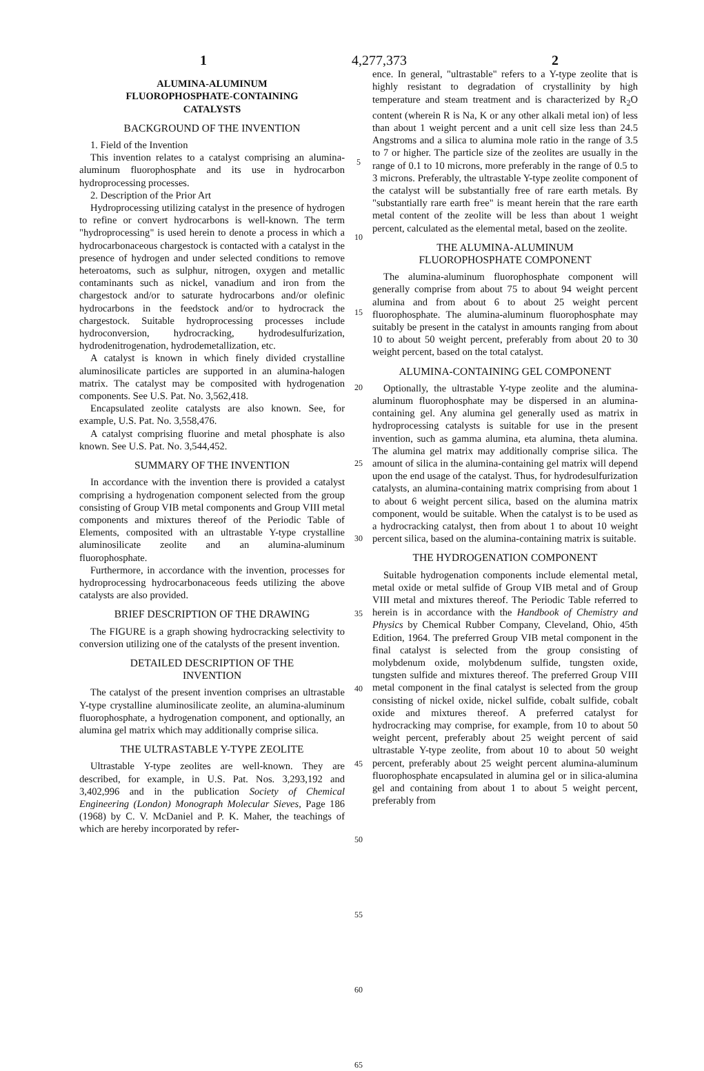1 4,277,373 2
ALUMINA-ALUMINUM
FLUOROPHOSPHATE-CONTAINING
CATALYSTS
BACKGROUND OF THE INVENTION
1. Field of the Invention
This invention relates to a catalyst comprising an alumina-aluminum fluorophosphate and its use in hydrocarbon hydroprocessing processes.
2. Description of the Prior Art
Hydroprocessing utilizing catalyst in the presence of hydrogen to refine or convert hydrocarbons is well-known. The term "hydroprocessing" is used herein to denote a process in which a hydrocarbonaceous chargestock is contacted with a catalyst in the presence of hydrogen and under selected conditions to remove heteroatoms, such as sulphur, nitrogen, oxygen and metallic contaminants such as nickel, vanadium and iron from the chargestock and/or to saturate hydrocarbons and/or olefinic hydrocarbons in the feedstock and/or to hydrocrack the chargestock. Suitable hydroprocessing processes include hydroconversion, hydrocracking, hydrodesulfurization, hydrodenitrogenation, hydrodemetallization, etc.
A catalyst is known in which finely divided crystalline aluminosilicate particles are supported in an alumina-halogen matrix. The catalyst may be composited with hydrogenation components. See U.S. Pat. No. 3,562,418.
Encapsulated zeolite catalysts are also known. See, for example, U.S. Pat. No. 3,558,476.
A catalyst comprising fluorine and metal phosphate is also known. See U.S. Pat. No. 3,544,452.
SUMMARY OF THE INVENTION
In accordance with the invention there is provided a catalyst comprising a hydrogenation component selected from the group consisting of Group VIB metal components and Group VIII metal components and mixtures thereof of the Periodic Table of Elements, composited with an ultrastable Y-type crystalline aluminosilicate zeolite and an alumina-aluminum fluorophosphate.
Furthermore, in accordance with the invention, processes for hydroprocessing hydrocarbonaceous feeds utilizing the above catalysts are also provided.
BRIEF DESCRIPTION OF THE DRAWING
The FIGURE is a graph showing hydrocracking selectivity to conversion utilizing one of the catalysts of the present invention.
DETAILED DESCRIPTION OF THE
INVENTION
The catalyst of the present invention comprises an ultrastable Y-type crystalline aluminosilicate zeolite, an alumina-aluminum fluorophosphate, a hydrogenation component, and optionally, an alumina gel matrix which may additionally comprise silica.
THE ULTRASTABLE Y-TYPE ZEOLITE
Ultrastable Y-type zeolites are well-known. They are described, for example, in U.S. Pat. Nos. 3,293,192 and 3,402,996 and in the publication Society of Chemical Engineering (London) Monograph Molecular Sieves, Page 186 (1968) by C. V. McDaniel and P. K. Maher, the teachings of which are hereby incorporated by refer-
5
10
15
20
25
30
35
40
45
50
55
60
65
ence. In general, "ultrastable" refers to a Y-type zeolite that is highly resistant to degradation of crystallinity by high temperature and steam treatment and is characterized by R<sub>2</sub>O content (wherein R is Na, K or any other alkali metal ion) of less than about 1 weight percent and a unit cell size less than 24.5 Angstroms and a silica to alumina mole ratio in the range of 3.5 to 7 or higher. The particle size of the zeolites are usually in the range of 0.1 to 10 microns, more preferably in the range of 0.5 to 3 microns. Preferably, the ultrastable Y-type zeolite component of the catalyst will be substantially free of rare earth metals. By "substantially rare earth free" is meant herein that the rare earth metal content of the zeolite will be less than about 1 weight percent, calculated as the elemental metal, based on the zeolite.
THE ALUMINA-ALUMINUM
FLUOROPHOSPHATE COMPONENT
The alumina-aluminum fluorophosphate component will generally comprise from about 75 to about 94 weight percent alumina and from about 6 to about 25 weight percent fluorophosphate. The alumina-aluminum fluorophosphate may suitably be present in the catalyst in amounts ranging from about 10 to about 50 weight percent, preferably from about 20 to 30 weight percent, based on the total catalyst.
ALUMINA-CONTAINING GEL COMPONENT
Optionally, the ultrastable Y-type zeolite and the alumina-aluminum fluorophosphate may be dispersed in an alumina-containing gel. Any alumina gel generally used as matrix in hydroprocessing catalysts is suitable for use in the present invention, such as gamma alumina, eta alumina, theta alumina. The alumina gel matrix may additionally comprise silica. The amount of silica in the alumina-containing gel matrix will depend upon the end usage of the catalyst. Thus, for hydrodesulfurization catalysts, an alumina-containing matrix comprising from about 1 to about 6 weight percent silica, based on the alumina matrix component, would be suitable. When the catalyst is to be used as a hydrocracking catalyst, then from about 1 to about 10 weight percent silica, based on the alumina-containing matrix is suitable.
THE HYDROGENATION COMPONENT
Suitable hydrogenation components include elemental metal, metal oxide or metal sulfide of Group VIB metal and of Group VIII metal and mixtures thereof. The Periodic Table referred to herein is in accordance with the Handbook of Chemistry and Physics by Chemical Rubber Company, Cleveland, Ohio, 45th Edition, 1964. The preferred Group VIB metal component in the final catalyst is selected from the group consisting of molybdenum oxide, molybdenum sulfide, tungsten oxide, tungsten sulfide and mixtures thereof. The preferred Group VIII metal component in the final catalyst is selected from the group consisting of nickel oxide, nickel sulfide, cobalt sulfide, cobalt oxide and mixtures thereof. A preferred catalyst for hydrocracking may comprise, for example, from 10 to about 50 weight percent, preferably about 25 weight percent of said ultrastable Y-type zeolite, from about 10 to about 50 weight percent, preferably about 25 weight percent alumina-aluminum fluorophosphate encapsulated in alumina gel or in silica-alumina gel and containing from about 1 to about 5 weight percent, preferably from